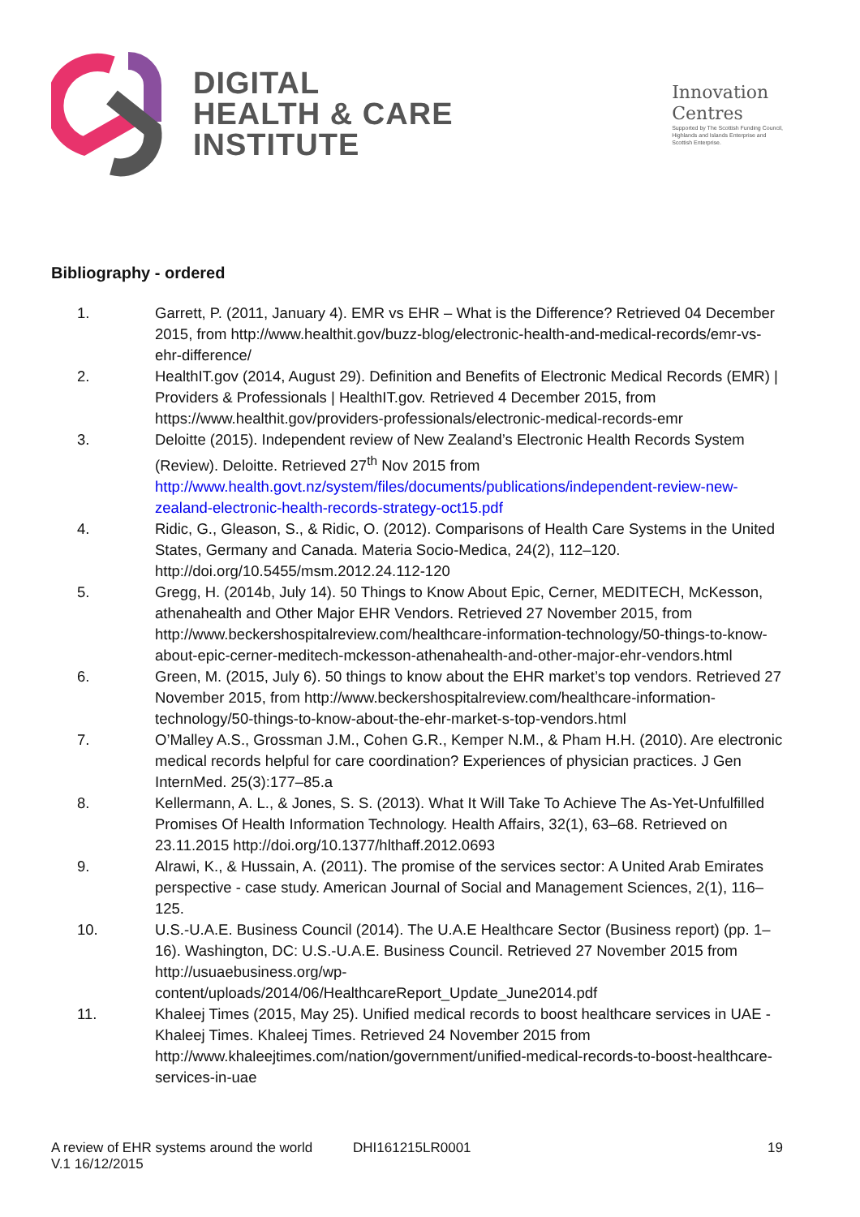DIGITAL
HEALTH & CARE
INSTITUTE
Innovation
Centres
Supported by The Scottish Funding Council,
Highlands and Islands Enterprise and
Scottish Enterprise.
Bibliography - ordered
1. Garrett, P. (2011, January 4). EMR vs EHR – What is the Difference? Retrieved 04 December 2015, from http://www.healthit.gov/buzz-blog/electronic-health-and-medical-records/emr-vs-ehr-difference/
2. HealthIT.gov (2014, August 29). Definition and Benefits of Electronic Medical Records (EMR) | Providers & Professionals | HealthIT.gov. Retrieved 4 December 2015, from https://www.healthit.gov/providers-professionals/electronic-medical-records-emr
3. Deloitte (2015). Independent review of New Zealand’s Electronic Health Records System (Review). Deloitte. Retrieved 27<sup>th</sup> Nov 2015 from http://www.health.govt.nz/system/files/documents/publications/independent-review-new-zealand-electronic-health-records-strategy-oct15.pdf
4. Ridic, G., Gleason, S., & Ridic, O. (2012). Comparisons of Health Care Systems in the United States, Germany and Canada. Materia Socio-Medica, 24(2), 112–120. http://doi.org/10.5455/msm.2012.24.112-120
5. Gregg, H. (2014b, July 14). 50 Things to Know About Epic, Cerner, MEDITECH, McKesson, athenahealth and Other Major EHR Vendors. Retrieved 27 November 2015, from http://www.beckershospitalreview.com/healthcare-information-technology/50-things-to-know-about-epic-cerner-meditech-mckesson-athenahealth-and-other-major-ehr-vendors.html
6. Green, M. (2015, July 6). 50 things to know about the EHR market’s top vendors. Retrieved 27 November 2015, from http://www.beckershospitalreview.com/healthcare-information-technology/50-things-to-know-about-the-ehr-market-s-top-vendors.html
7. O’Malley A.S., Grossman J.M., Cohen G.R., Kemper N.M., & Pham H.H. (2010). Are electronic medical records helpful for care coordination? Experiences of physician practices. J Gen InternMed. 25(3):177–85.a
8. Kellermann, A. L., & Jones, S. S. (2013). What It Will Take To Achieve The As-Yet-Unfulfilled Promises Of Health Information Technology. Health Affairs, 32(1), 63–68. Retrieved on 23.11.2015 http://doi.org/10.1377/hlthaff.2012.0693
9. Alrawi, K., & Hussain, A. (2011). The promise of the services sector: A United Arab Emirates perspective - case study. American Journal of Social and Management Sciences, 2(1), 116–125.
10. U.S.-U.A.E. Business Council (2014). The U.A.E Healthcare Sector (Business report) (pp. 1–16). Washington, DC: U.S.-U.A.E. Business Council. Retrieved 27 November 2015 from http://usuaebusiness.org/wp-content/uploads/2014/06/HealthcareReport_Update_June2014.pdf
11. Khaleej Times (2015, May 25). Unified medical records to boost healthcare services in UAE - Khaleej Times. Khaleej Times. Retrieved 24 November 2015 from http://www.khaleejtimes.com/nation/government/unified-medical-records-to-boost-healthcare-services-in-uae
A review of EHR systems around the world DHI161215LR0001 19
V.1 16/12/2015